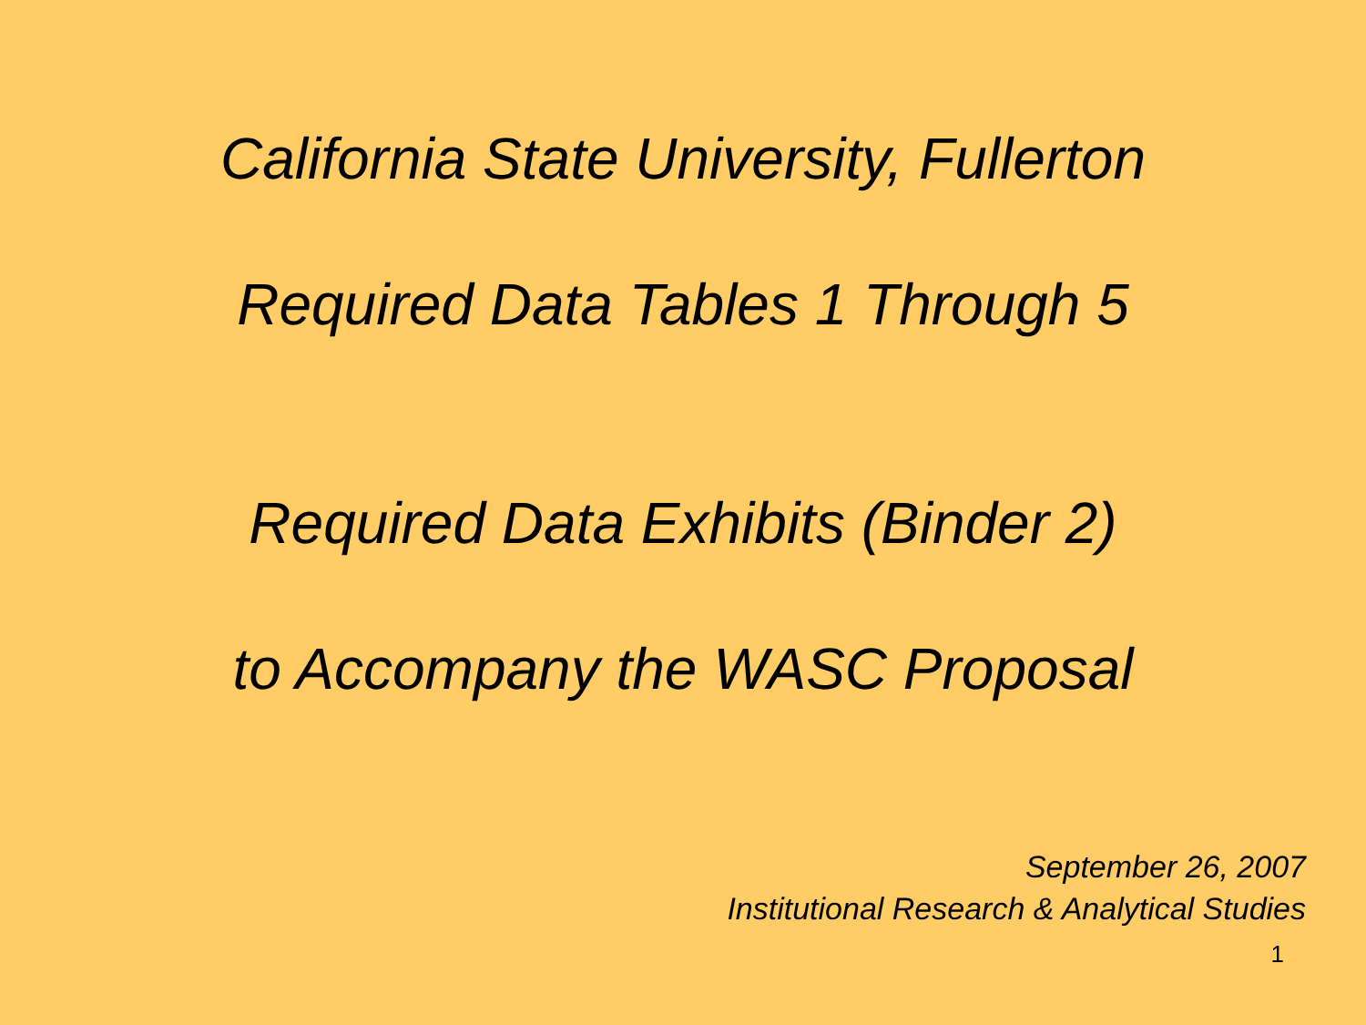California State University, Fullerton
Required Data Tables 1 Through 5
Required Data Exhibits (Binder 2)
to Accompany the WASC Proposal
September 26, 2007
Institutional Research & Analytical Studies
1